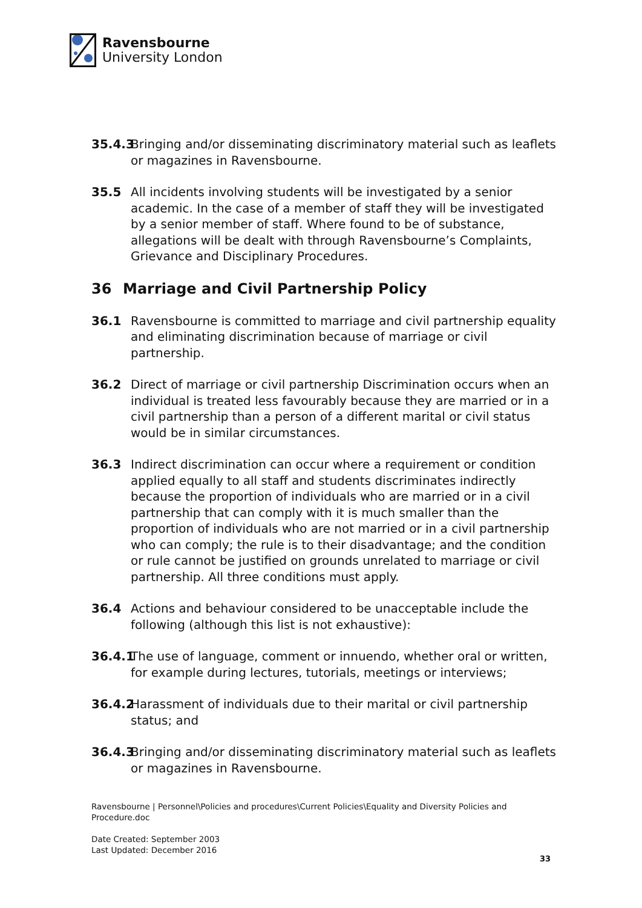Ravensbourne
University London
35.4.3
Bringing and/or disseminating discriminatory material such as leaflets or magazines in Ravensbourne.
35.5 All incidents involving students will be investigated by a senior academic. In the case of a member of staff they will be investigated by a senior member of staff. Where found to be of substance, allegations will be dealt with through Ravensbourne’s Complaints, Grievance and Disciplinary Procedures.
36 Marriage and Civil Partnership Policy
36.1 Ravensbourne is committed to marriage and civil partnership equality and eliminating discrimination because of marriage or civil partnership.
36.2 Direct of marriage or civil partnership Discrimination occurs when an individual is treated less favourably because they are married or in a civil partnership than a person of a different marital or civil status would be in similar circumstances.
36.3 Indirect discrimination can occur where a requirement or condition applied equally to all staff and students discriminates indirectly because the proportion of individuals who are married or in a civil partnership that can comply with it is much smaller than the proportion of individuals who are not married or in a civil partnership who can comply; the rule is to their disadvantage; and the condition or rule cannot be justified on grounds unrelated to marriage or civil partnership. All three conditions must apply.
36.4 Actions and behaviour considered to be unacceptable include the following (although this list is not exhaustive):
36.4.1
The use of language, comment or innuendo, whether oral or written, for example during lectures, tutorials, meetings or interviews;
36.4.2
Harassment of individuals due to their marital or civil partnership status; and
36.4.3
Bringing and/or disseminating discriminatory material such as leaflets or magazines in Ravensbourne.
Ravensbourne | Personnel\Policies and procedures\Current Policies\Equality and Diversity Policies and Procedure.doc
Date Created: September 2003
Last Updated: December 2016
33